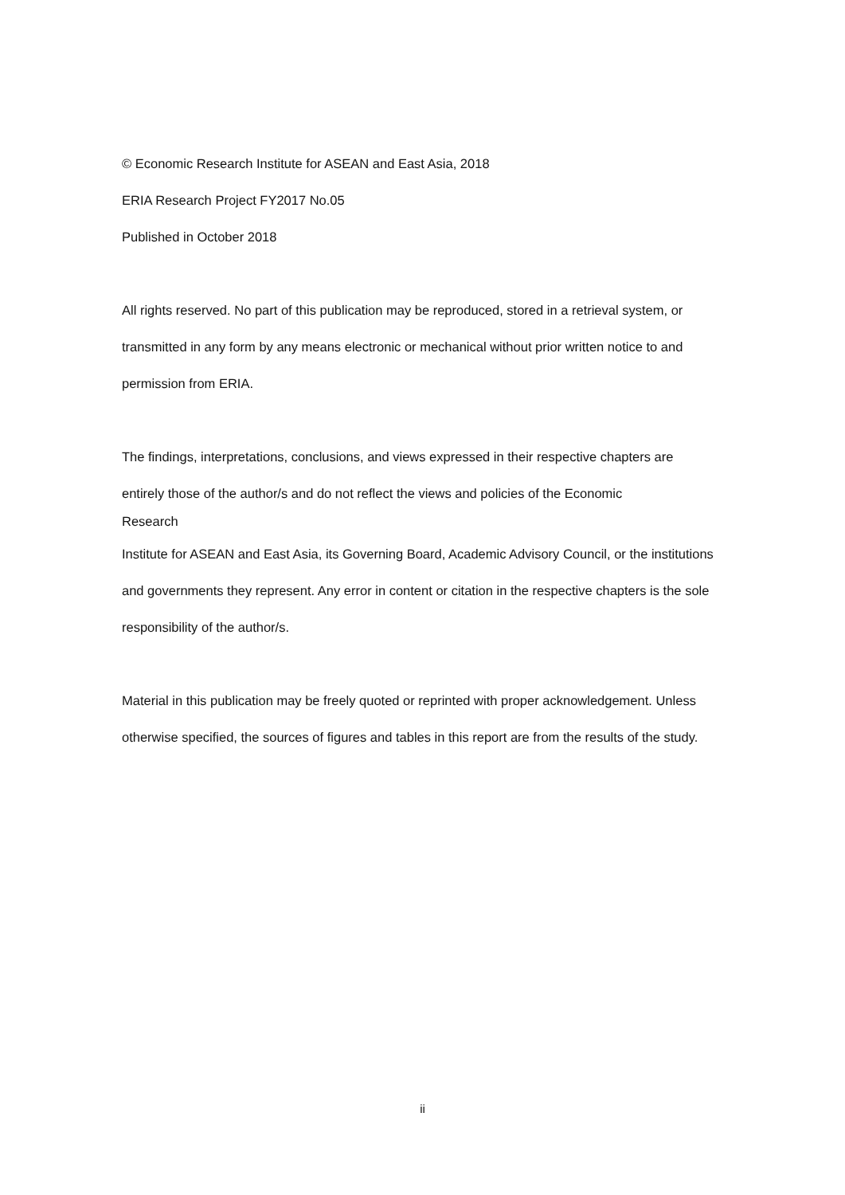© Economic Research Institute for ASEAN and East Asia, 2018
ERIA Research Project FY2017 No.05
Published in October 2018
All rights reserved. No part of this publication may be reproduced, stored in a retrieval system, or transmitted in any form by any means electronic or mechanical without prior written notice to and permission from ERIA.
The findings, interpretations, conclusions, and views expressed in their respective chapters are
entirely those of the author/s and do not reflect the views and policies of the Economic
Research
Institute for ASEAN and East Asia, its Governing Board, Academic Advisory Council, or the institutions and governments they represent. Any error in content or citation in the respective chapters is the sole responsibility of the author/s.
Material in this publication may be freely quoted or reprinted with proper acknowledgement. Unless otherwise specified, the sources of figures and tables in this report are from the results of the study.
ii